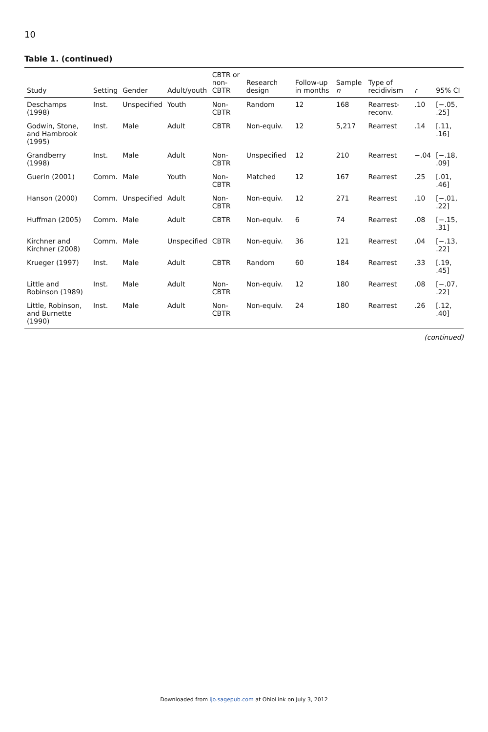10
Table 1. (continued)
| Study | Setting | Gender | Adult/youth | CBTR or non-CBTR | Research design | Follow-up in months | Sample n | Type of recidivism | r | 95% CI |
| --- | --- | --- | --- | --- | --- | --- | --- | --- | --- | --- |
| Deschamps (1998) | Inst. | Unspecified | Youth | Non-CBTR | Random | 12 | 168 | Rearrest-reconv. | .10 | [−.05, .25] |
| Godwin, Stone, and Hambrook (1995) | Inst. | Male | Adult | CBTR | Non-equiv. | 12 | 5,217 | Rearrest | .14 | [.11, .16] |
| Grandberry (1998) | Inst. | Male | Adult | Non-CBTR | Unspecified | 12 | 210 | Rearrest | −.04 | [−.18, .09] |
| Guerin (2001) | Comm. | Male | Youth | Non-CBTR | Matched | 12 | 167 | Rearrest | .25 | [.01, .46] |
| Hanson (2000) | Comm. | Unspecified | Adult | Non-CBTR | Non-equiv. | 12 | 271 | Rearrest | .10 | [−.01, .22] |
| Huffman (2005) | Comm. | Male | Adult | CBTR | Non-equiv. | 6 | 74 | Rearrest | .08 | [−.15, .31] |
| Kirchner and Kirchner (2008) | Comm. | Male | Unspecified | CBTR | Non-equiv. | 36 | 121 | Rearrest | .04 | [−.13, .22] |
| Krueger (1997) | Inst. | Male | Adult | CBTR | Random | 60 | 184 | Rearrest | .33 | [.19, .45] |
| Little and Robinson (1989) | Inst. | Male | Adult | Non-CBTR | Non-equiv. | 12 | 180 | Rearrest | .08 | [−.07, .22] |
| Little, Robinson, and Burnette (1990) | Inst. | Male | Adult | Non-CBTR | Non-equiv. | 24 | 180 | Rearrest | .26 | [.12, .40] |
(continued)
Downloaded from ijo.sagepub.com at OhioLink on July 3, 2012